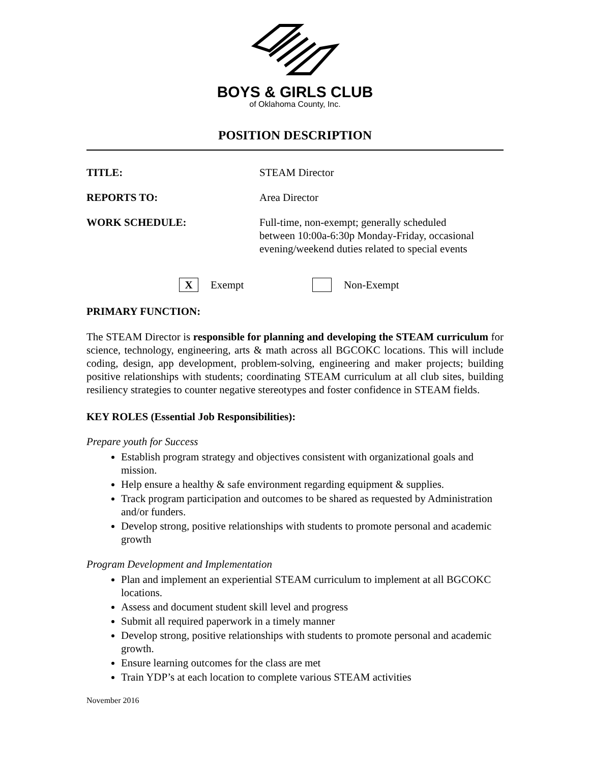BOYS & GIRLS CLUB
of Oklahoma County, Inc.
POSITION DESCRIPTION
TITLE: STEAM Director
REPORTS TO: Area Director
WORK SCHEDULE: Full-time, non-exempt; generally scheduled
between 10:00a-6:30p Monday-Friday, occasional
evening/weekend duties related to special events
X Exempt Non-Exempt
PRIMARY FUNCTION:
The STEAM Director is responsible for planning and developing the STEAM curriculum for science, technology, engineering, arts & math across all BGCOKC locations. This will include coding, design, app development, problem-solving, engineering and maker projects; building positive relationships with students; coordinating STEAM curriculum at all club sites, building resiliency strategies to counter negative stereotypes and foster confidence in STEAM fields.
KEY ROLES (Essential Job Responsibilities):
Prepare youth for Success
Establish program strategy and objectives consistent with organizational goals and mission.
Help ensure a healthy & safe environment regarding equipment & supplies.
Track program participation and outcomes to be shared as requested by Administration and/or funders.
Develop strong, positive relationships with students to promote personal and academic growth
Program Development and Implementation
Plan and implement an experiential STEAM curriculum to implement at all BGCOKC locations.
Assess and document student skill level and progress
Submit all required paperwork in a timely manner
Develop strong, positive relationships with students to promote personal and academic growth.
Ensure learning outcomes for the class are met
Train YDP’s at each location to complete various STEAM activities
November 2016